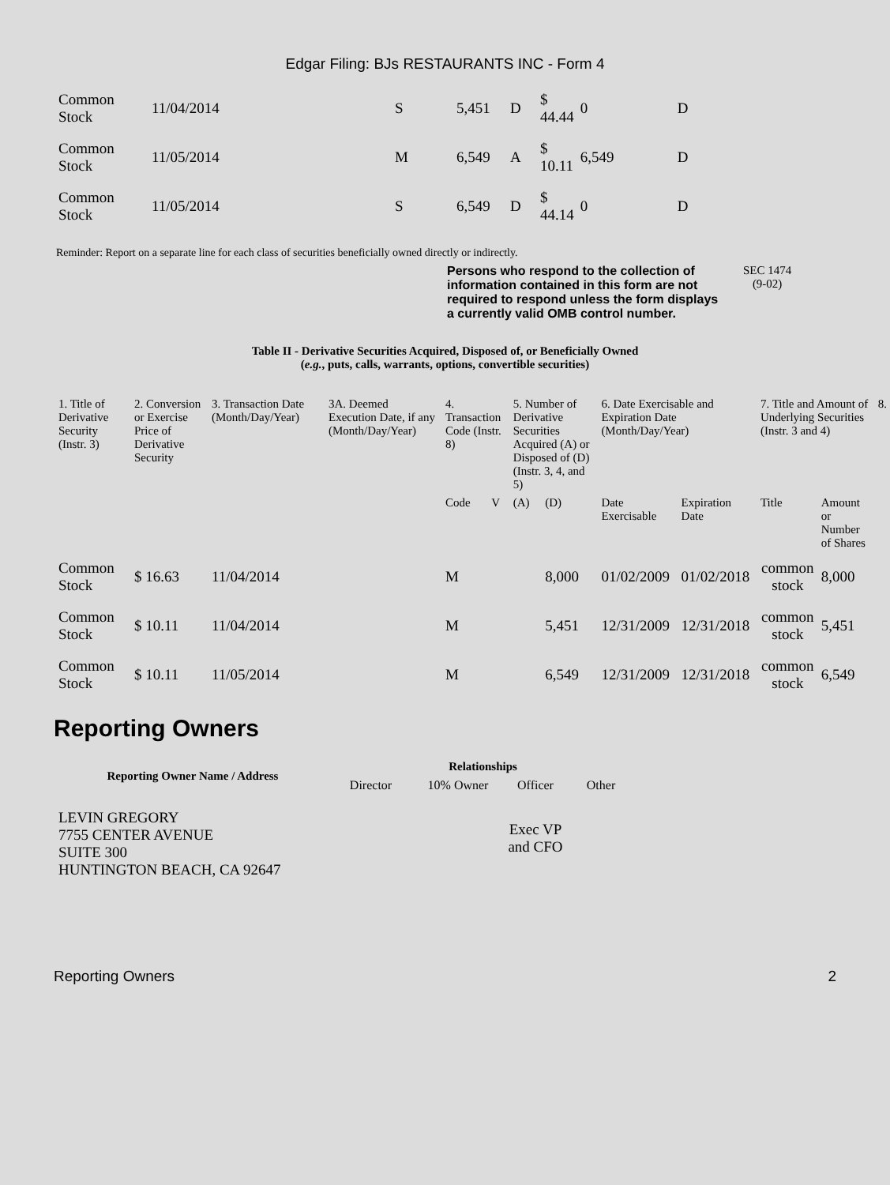Edgar Filing: BJs RESTAURANTS INC - Form 4
| Common Stock | 11/04/2014 | S | 5,451 | D | $ 44.44 | 0 | D |
| Common Stock | 11/05/2014 | M | 6,549 | A | $ 10.11 | 6,549 | D |
| Common Stock | 11/05/2014 | S | 6,549 | D | $ 44.14 | 0 | D |
Reminder: Report on a separate line for each class of securities beneficially owned directly or indirectly.
Persons who respond to the collection of information contained in this form are not required to respond unless the form displays a currently valid OMB control number.
SEC 1474
(9-02)
Table II - Derivative Securities Acquired, Disposed of, or Beneficially Owned
(e.g., puts, calls, warrants, options, convertible securities)
| 1. Title of Derivative Security (Instr. 3) | 2. Conversion or Exercise Price of Derivative Security | 3. Transaction Date (Month/Day/Year) | 3A. Deemed Execution Date, if any (Month/Day/Year) | 4. Transaction Code (Instr. 8) | | 5. Number of Derivative Securities Acquired (A) or Disposed of (D) (Instr. 3, 4, and 5) | | 6. Date Exercisable and Expiration Date (Month/Day/Year) | | 7. Title and Amount of Underlying Securities (Instr. 3 and 4) | | 8. |
| --- | --- | --- | --- | --- | --- | --- | --- | --- | --- | --- | --- | --- |
| | | | | Code | V | (A) | (D) | Date Exercisable | Expiration Date | Title | Amount or Number of Shares | |
| Common Stock | $ 16.63 | 11/04/2014 | | M | | | 8,000 | 01/02/2009 | 01/02/2018 | common stock | 8,000 | |
| Common Stock | $ 10.11 | 11/04/2014 | | M | | | 5,451 | 12/31/2009 | 12/31/2018 | common stock | 5,451 | |
| Common Stock | $ 10.11 | 11/05/2014 | | M | | | 6,549 | 12/31/2009 | 12/31/2018 | common stock | 6,549 | |
Reporting Owners
| Reporting Owner Name / Address | Relationships | | | |
| --- | --- | --- | --- | --- |
| | Director | 10% Owner | Officer | Other |
| LEVIN GREGORY 7755 CENTER AVENUE SUITE 300 HUNTINGTON BEACH, CA 92647 | | | Exec VP and CFO | |
Reporting Owners 2